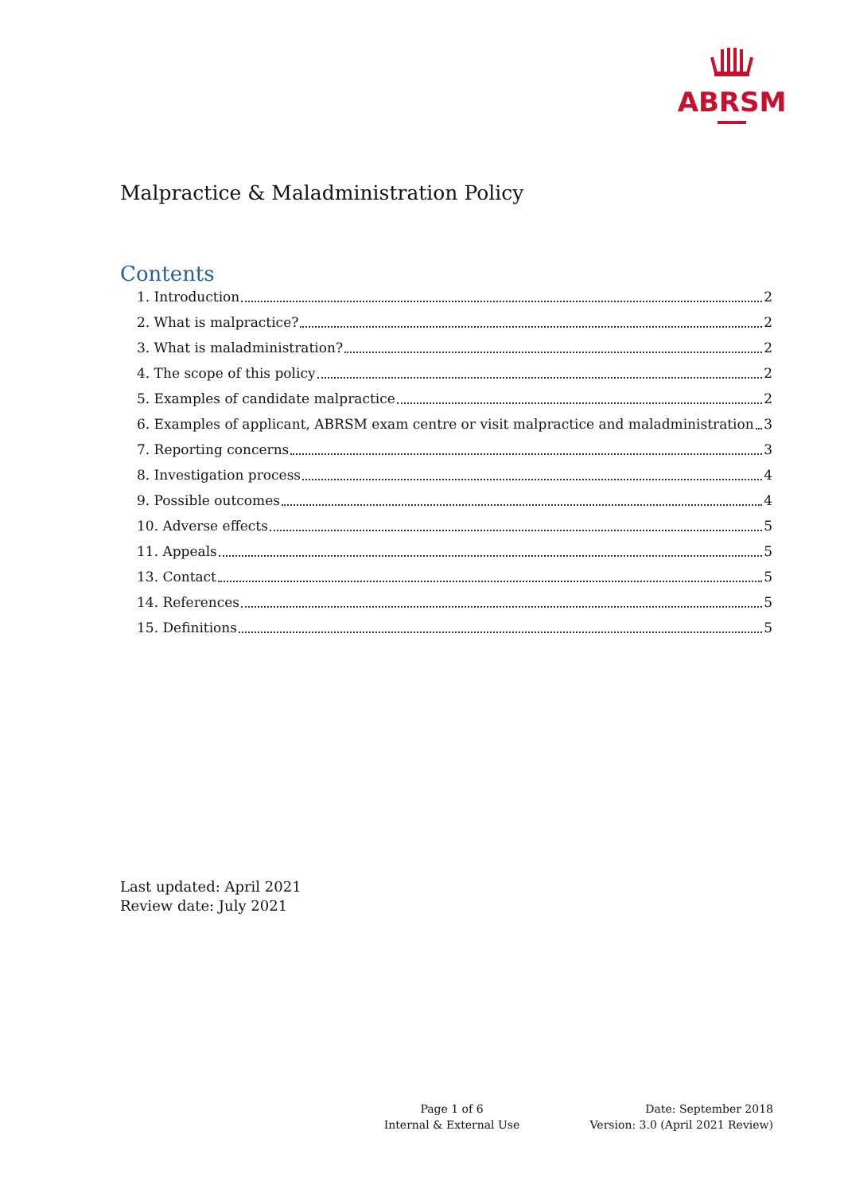ABRSM
Malpractice & Maladministration Policy
Contents
1. Introduction 2
2. What is malpractice? 2
3. What is maladministration? 2
4. The scope of this policy 2
5. Examples of candidate malpractice 2
6. Examples of applicant, ABRSM exam centre or visit malpractice and maladministration 3
7. Reporting concerns 3
8. Investigation process 4
9. Possible outcomes 4
10. Adverse effects 5
11. Appeals 5
13. Contact 5
14. References 5
15. Definitions 5
Last updated: April 2021
Review date: July 2021
Page 1 of 6
Internal & External Use
Date: September 2018
Version: 3.0 (April 2021 Review)